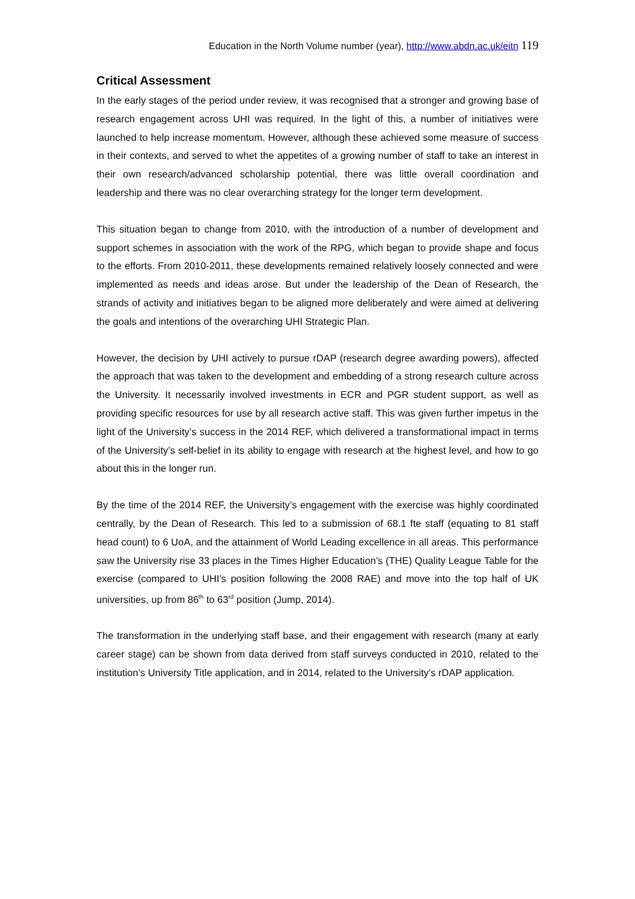Education in the North Volume number (year), http://www.abdn.ac.uk/eitn 119
Critical Assessment
In the early stages of the period under review, it was recognised that a stronger and growing base of research engagement across UHI was required. In the light of this, a number of initiatives were launched to help increase momentum. However, although these achieved some measure of success in their contexts, and served to whet the appetites of a growing number of staff to take an interest in their own research/advanced scholarship potential, there was little overall coordination and leadership and there was no clear overarching strategy for the longer term development.
This situation began to change from 2010, with the introduction of a number of development and support schemes in association with the work of the RPG, which began to provide shape and focus to the efforts. From 2010-2011, these developments remained relatively loosely connected and were implemented as needs and ideas arose. But under the leadership of the Dean of Research, the strands of activity and initiatives began to be aligned more deliberately and were aimed at delivering the goals and intentions of the overarching UHI Strategic Plan.
However, the decision by UHI actively to pursue rDAP (research degree awarding powers), affected the approach that was taken to the development and embedding of a strong research culture across the University. It necessarily involved investments in ECR and PGR student support, as well as providing specific resources for use by all research active staff. This was given further impetus in the light of the University’s success in the 2014 REF, which delivered a transformational impact in terms of the University’s self-belief in its ability to engage with research at the highest level, and how to go about this in the longer run.
By the time of the 2014 REF, the University’s engagement with the exercise was highly coordinated centrally, by the Dean of Research. This led to a submission of 68.1 fte staff (equating to 81 staff head count) to 6 UoA, and the attainment of World Leading excellence in all areas. This performance saw the University rise 33 places in the Times Higher Education’s (THE) Quality League Table for the exercise (compared to UHI’s position following the 2008 RAE) and move into the top half of UK universities, up from 86<sup>th</sup> to 63<sup>rd</sup> position (Jump, 2014).
The transformation in the underlying staff base, and their engagement with research (many at early career stage) can be shown from data derived from staff surveys conducted in 2010, related to the institution’s University Title application, and in 2014, related to the University’s rDAP application.